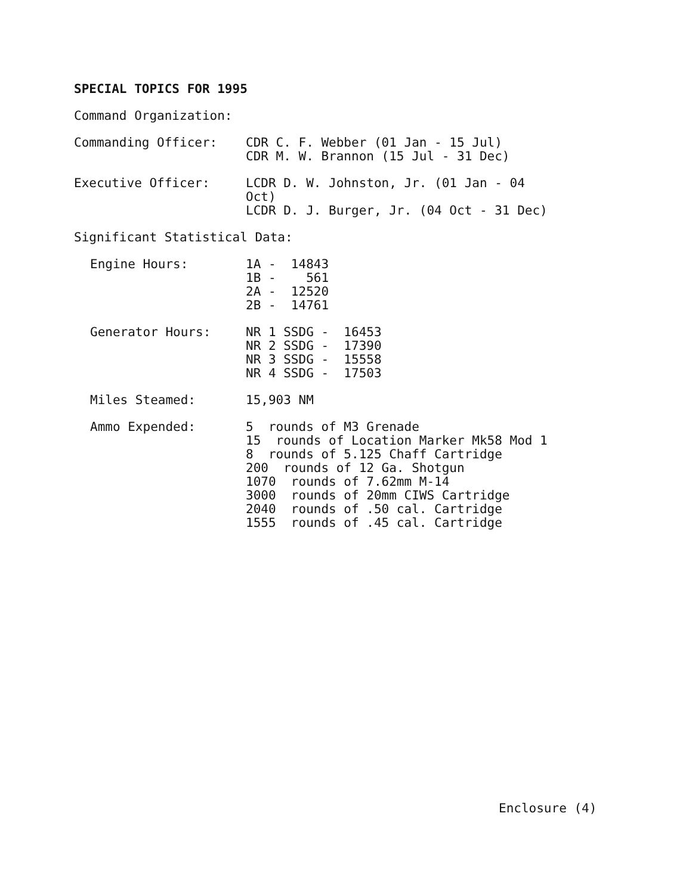SPECIAL TOPICS FOR 1995
Command Organization:
Commanding Officer:
CDR C. F. Webber (01 Jan - 15 Jul) CDR M. W. Brannon (15 Jul - 31 Dec)
Executive Officer:
LCDR D. W. Johnston, Jr. (01 Jan - 04 Oct) LCDR D. J. Burger, Jr. (04 Oct - 31 Dec)
Significant Statistical Data:
Engine Hours:
1A - 14843 1B - 561 2A - 12520 2B - 14761
Generator Hours:
NR 1 SSDG - 16453 NR 2 SSDG - 17390 NR 3 SSDG - 15558 NR 4 SSDG - 17503
Miles Steamed:
15,903 NM
Ammo Expended:
5 rounds of M3 Grenade 15 rounds of Location Marker Mk58 Mod 1 8 rounds of 5.125 Chaff Cartridge 200 rounds of 12 Ga. Shotgun 1070 rounds of 7.62mm M-14 3000 rounds of 20mm CIWS Cartridge 2040 rounds of .50 cal. Cartridge 1555 rounds of .45 cal. Cartridge
Enclosure (4)